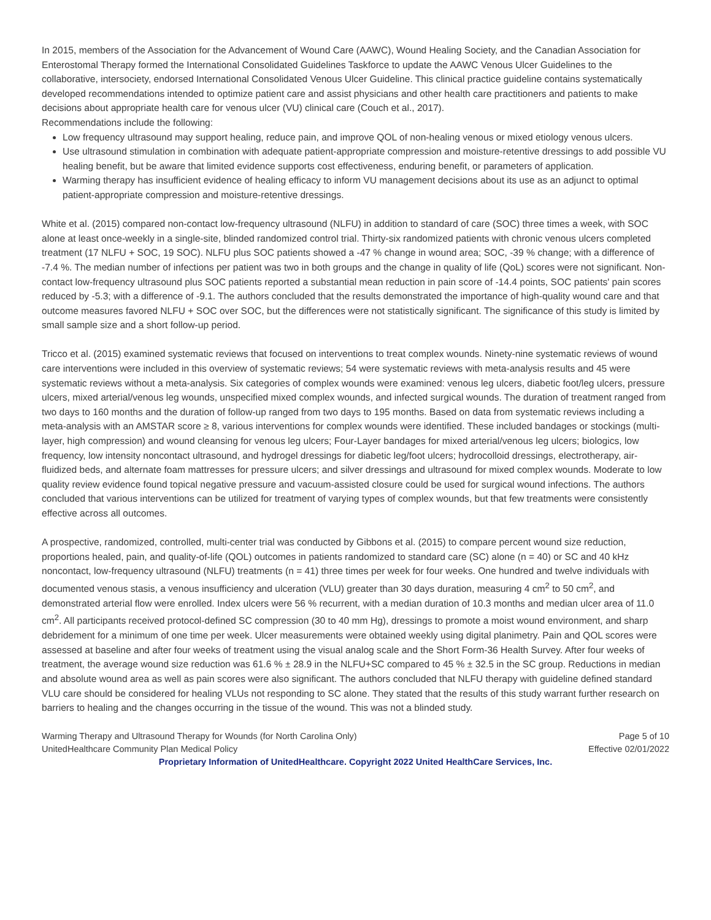In 2015, members of the Association for the Advancement of Wound Care (AAWC), Wound Healing Society, and the Canadian Association for Enterostomal Therapy formed the International Consolidated Guidelines Taskforce to update the AAWC Venous Ulcer Guidelines to the collaborative, intersociety, endorsed International Consolidated Venous Ulcer Guideline. This clinical practice guideline contains systematically developed recommendations intended to optimize patient care and assist physicians and other health care practitioners and patients to make decisions about appropriate health care for venous ulcer (VU) clinical care (Couch et al., 2017).
Recommendations include the following:
Low frequency ultrasound may support healing, reduce pain, and improve QOL of non-healing venous or mixed etiology venous ulcers.
Use ultrasound stimulation in combination with adequate patient-appropriate compression and moisture-retentive dressings to add possible VU healing benefit, but be aware that limited evidence supports cost effectiveness, enduring benefit, or parameters of application.
Warming therapy has insufficient evidence of healing efficacy to inform VU management decisions about its use as an adjunct to optimal patient-appropriate compression and moisture-retentive dressings.
White et al. (2015) compared non-contact low-frequency ultrasound (NLFU) in addition to standard of care (SOC) three times a week, with SOC alone at least once-weekly in a single-site, blinded randomized control trial. Thirty-six randomized patients with chronic venous ulcers completed treatment (17 NLFU + SOC, 19 SOC). NLFU plus SOC patients showed a -47 % change in wound area; SOC, -39 % change; with a difference of -7.4 %. The median number of infections per patient was two in both groups and the change in quality of life (QoL) scores were not significant. Non-contact low-frequency ultrasound plus SOC patients reported a substantial mean reduction in pain score of -14.4 points, SOC patients' pain scores reduced by -5.3; with a difference of -9.1. The authors concluded that the results demonstrated the importance of high-quality wound care and that outcome measures favored NLFU + SOC over SOC, but the differences were not statistically significant. The significance of this study is limited by small sample size and a short follow-up period.
Tricco et al. (2015) examined systematic reviews that focused on interventions to treat complex wounds. Ninety-nine systematic reviews of wound care interventions were included in this overview of systematic reviews; 54 were systematic reviews with meta-analysis results and 45 were systematic reviews without a meta-analysis. Six categories of complex wounds were examined: venous leg ulcers, diabetic foot/leg ulcers, pressure ulcers, mixed arterial/venous leg wounds, unspecified mixed complex wounds, and infected surgical wounds. The duration of treatment ranged from two days to 160 months and the duration of follow-up ranged from two days to 195 months. Based on data from systematic reviews including a meta-analysis with an AMSTAR score ≥ 8, various interventions for complex wounds were identified. These included bandages or stockings (multi-layer, high compression) and wound cleansing for venous leg ulcers; Four-Layer bandages for mixed arterial/venous leg ulcers; biologics, low frequency, low intensity noncontact ultrasound, and hydrogel dressings for diabetic leg/foot ulcers; hydrocolloid dressings, electrotherapy, air-fluidized beds, and alternate foam mattresses for pressure ulcers; and silver dressings and ultrasound for mixed complex wounds. Moderate to low quality review evidence found topical negative pressure and vacuum-assisted closure could be used for surgical wound infections. The authors concluded that various interventions can be utilized for treatment of varying types of complex wounds, but that few treatments were consistently effective across all outcomes.
A prospective, randomized, controlled, multi-center trial was conducted by Gibbons et al. (2015) to compare percent wound size reduction, proportions healed, pain, and quality-of-life (QOL) outcomes in patients randomized to standard care (SC) alone (n = 40) or SC and 40 kHz noncontact, low-frequency ultrasound (NLFU) treatments (n = 41) three times per week for four weeks. One hundred and twelve individuals with documented venous stasis, a venous insufficiency and ulceration (VLU) greater than 30 days duration, measuring 4 cm<sup>2</sup> to 50 cm<sup>2</sup>, and demonstrated arterial flow were enrolled. Index ulcers were 56 % recurrent, with a median duration of 10.3 months and median ulcer area of 11.0 cm<sup>2</sup>. All participants received protocol-defined SC compression (30 to 40 mm Hg), dressings to promote a moist wound environment, and sharp debridement for a minimum of one time per week. Ulcer measurements were obtained weekly using digital planimetry. Pain and QOL scores were assessed at baseline and after four weeks of treatment using the visual analog scale and the Short Form-36 Health Survey. After four weeks of treatment, the average wound size reduction was 61.6 % ± 28.9 in the NLFU+SC compared to 45 % ± 32.5 in the SC group. Reductions in median and absolute wound area as well as pain scores were also significant. The authors concluded that NLFU therapy with guideline defined standard VLU care should be considered for healing VLUs not responding to SC alone. They stated that the results of this study warrant further research on barriers to healing and the changes occurring in the tissue of the wound. This was not a blinded study.
Warming Therapy and Ultrasound Therapy for Wounds (for North Carolina Only) Page 5 of 10
UnitedHealthcare Community Plan Medical Policy Effective 02/01/2022
Proprietary Information of UnitedHealthcare. Copyright 2022 United HealthCare Services, Inc.